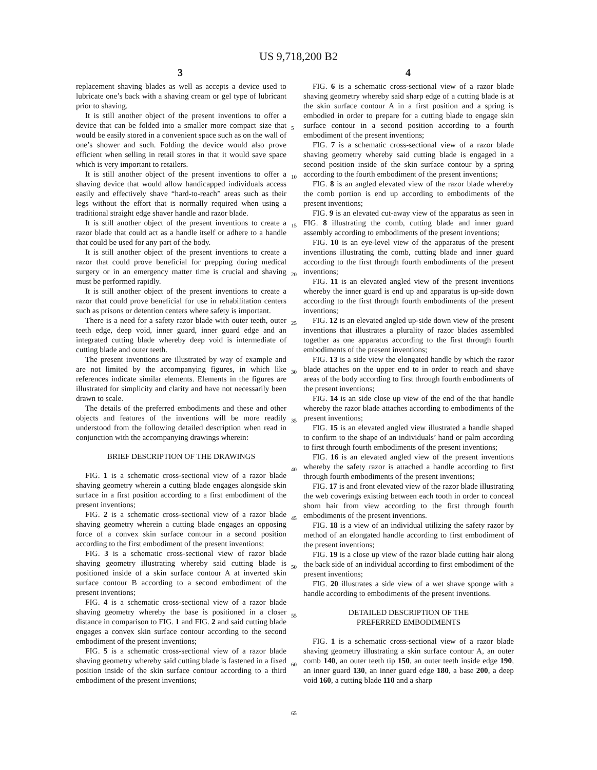US 9,718,200 B2
3 4
replacement shaving blades as well as accepts a device used to lubricate one’s back with a shaving cream or gel type of lubricant prior to shaving.
It is still another object of the present inventions to offer a device that can be folded into a smaller more compact size that would be easily stored in a convenient space such as on the wall of one’s shower and such. Folding the device would also prove efficient when selling in retail stores in that it would save space which is very important to retailers.
It is still another object of the present inventions to offer a shaving device that would allow handicapped individuals access easily and effectively shave “hard-to-reach” areas such as their legs without the effort that is normally required when using a traditional straight edge shaver handle and razor blade.
It is still another object of the present inventions to create a razor blade that could act as a handle itself or adhere to a handle that could be used for any part of the body.
It is still another object of the present inventions to create a razor that could prove beneficial for prepping during medical surgery or in an emergency matter time is crucial and shaving must be performed rapidly.
It is still another object of the present inventions to create a razor that could prove beneficial for use in rehabilitation centers such as prisons or detention centers where safety is important.
There is a need for a safety razor blade with outer teeth, outer teeth edge, deep void, inner guard, inner guard edge and an integrated cutting blade whereby deep void is intermediate of cutting blade and outer teeth.
The present inventions are illustrated by way of example and are not limited by the accompanying figures, in which like references indicate similar elements. Elements in the figures are illustrated for simplicity and clarity and have not necessarily been drawn to scale.
The details of the preferred embodiments and these and other objects and features of the inventions will be more readily understood from the following detailed description when read in conjunction with the accompanying drawings wherein:
BRIEF DESCRIPTION OF THE DRAWINGS
FIG. 1 is a schematic cross-sectional view of a razor blade shaving geometry wherein a cutting blade engages alongside skin surface in a first position according to a first embodiment of the present inventions;
FIG. 2 is a schematic cross-sectional view of a razor blade shaving geometry wherein a cutting blade engages an opposing force of a convex skin surface contour in a second position according to the first embodiment of the present inventions;
FIG. 3 is a schematic cross-sectional view of razor blade shaving geometry illustrating whereby said cutting blade is positioned inside of a skin surface contour A at inverted skin surface contour B according to a second embodiment of the present inventions;
FIG. 4 is a schematic cross-sectional view of a razor blade shaving geometry whereby the base is positioned in a closer distance in comparison to FIG. 1 and FIG. 2 and said cutting blade engages a convex skin surface contour according to the second embodiment of the present inventions;
FIG. 5 is a schematic cross-sectional view of a razor blade shaving geometry whereby said cutting blade is fastened in a fixed position inside of the skin surface contour according to a third embodiment of the present inventions;
5
10
15
20
25
30
35
40
45
50
55
60
65
FIG. 6 is a schematic cross-sectional view of a razor blade shaving geometry whereby said sharp edge of a cutting blade is at the skin surface contour A in a first position and a spring is embodied in order to prepare for a cutting blade to engage skin surface contour in a second position according to a fourth embodiment of the present inventions;
FIG. 7 is a schematic cross-sectional view of a razor blade shaving geometry whereby said cutting blade is engaged in a second position inside of the skin surface contour by a spring according to the fourth embodiment of the present inventions;
FIG. 8 is an angled elevated view of the razor blade whereby the comb portion is end up according to embodiments of the present inventions;
FIG. 9 is an elevated cut-away view of the apparatus as seen in FIG. 8 illustrating the comb, cutting blade and inner guard assembly according to embodiments of the present inventions;
FIG. 10 is an eye-level view of the apparatus of the present inventions illustrating the comb, cutting blade and inner guard according to the first through fourth embodiments of the present inventions;
FIG. 11 is an elevated angled view of the present inventions whereby the inner guard is end up and apparatus is up-side down according to the first through fourth embodiments of the present inventions;
FIG. 12 is an elevated angled up-side down view of the present inventions that illustrates a plurality of razor blades assembled together as one apparatus according to the first through fourth embodiments of the present inventions;
FIG. 13 is a side view the elongated handle by which the razor blade attaches on the upper end to in order to reach and shave areas of the body according to first through fourth embodiments of the present inventions;
FIG. 14 is an side close up view of the end of the that handle whereby the razor blade attaches according to embodiments of the present inventions;
FIG. 15 is an elevated angled view illustrated a handle shaped to confirm to the shape of an individuals’ hand or palm according to first through fourth embodiments of the present inventions;
FIG. 16 is an elevated angled view of the present inventions whereby the safety razor is attached a handle according to first through fourth embodiments of the present inventions;
FIG. 17 is and front elevated view of the razor blade illustrating the web coverings existing between each tooth in order to conceal shorn hair from view according to the first through fourth embodiments of the present inventions.
FIG. 18 is a view of an individual utilizing the safety razor by method of an elongated handle according to first embodiment of the present inventions;
FIG. 19 is a close up view of the razor blade cutting hair along the back side of an individual according to first embodiment of the present inventions;
FIG. 20 illustrates a side view of a wet shave sponge with a handle according to embodiments of the present inventions.
DETAILED DESCRIPTION OF THE
PREFERRED EMBODIMENTS
FIG. 1 is a schematic cross-sectional view of a razor blade shaving geometry illustrating a skin surface contour A, an outer comb 140, an outer teeth tip 150, an outer teeth inside edge 190, an inner guard 130, an inner guard edge 180, a base 200, a deep void 160, a cutting blade 110 and a sharp